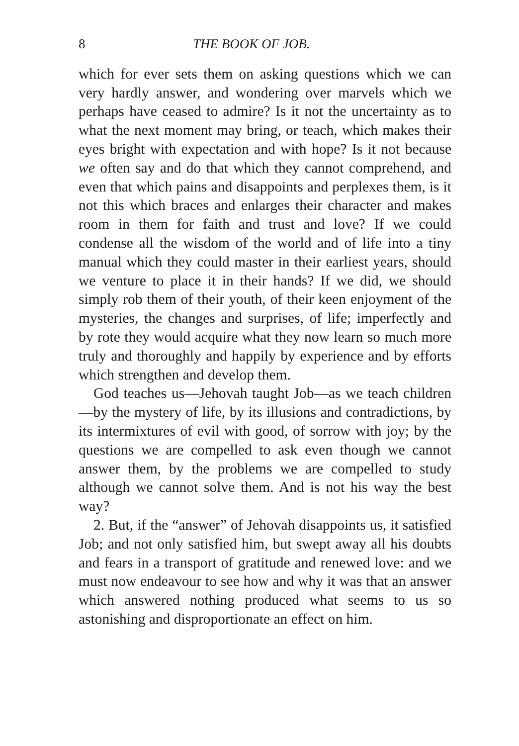8 THE BOOK OF JOB.
which for ever sets them on asking questions which we can very hardly answer, and wondering over marvels which we perhaps have ceased to admire? Is it not the uncertainty as to what the next moment may bring, or teach, which makes their eyes bright with expectation and with hope? Is it not because we often say and do that which they cannot comprehend, and even that which pains and disappoints and perplexes them, is it not this which braces and enlarges their character and makes room in them for faith and trust and love? If we could condense all the wisdom of the world and of life into a tiny manual which they could master in their earliest years, should we venture to place it in their hands? If we did, we should simply rob them of their youth, of their keen enjoyment of the mysteries, the changes and surprises, of life; imperfectly and by rote they would acquire what they now learn so much more truly and thoroughly and happily by experience and by efforts which strengthen and develop them.
God teaches us—Jehovah taught Job—as we teach children—by the mystery of life, by its illusions and contradictions, by its intermixtures of evil with good, of sorrow with joy; by the questions we are compelled to ask even though we cannot answer them, by the problems we are compelled to study although we cannot solve them. And is not his way the best way?
2. But, if the “answer” of Jehovah disappoints us, it satisfied Job; and not only satisfied him, but swept away all his doubts and fears in a transport of gratitude and renewed love: and we must now endeavour to see how and why it was that an answer which answered nothing produced what seems to us so astonishing and disproportionate an effect on him.